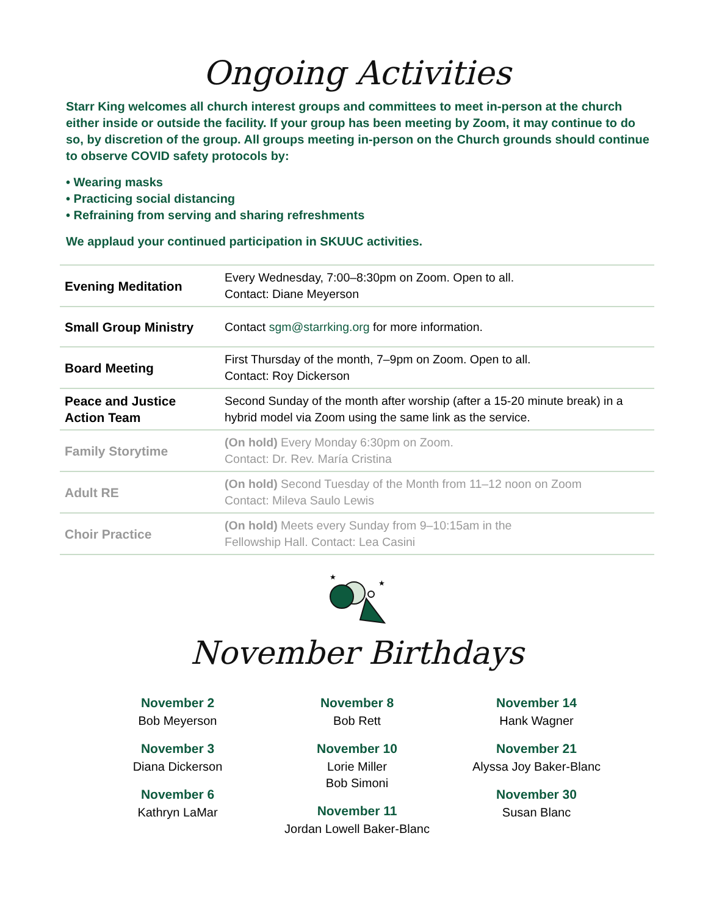Ongoing Activities
Starr King welcomes all church interest groups and committees to meet in-person at the church either inside or outside the facility. If your group has been meeting by Zoom, it may continue to do so, by discretion of the group. All groups meeting in-person on the Church grounds should continue to observe COVID safety protocols by:
• Wearing masks
• Practicing social distancing
• Refraining from serving and sharing refreshments
We applaud your continued participation in SKUUC activities.
| Evening Meditation | Every Wednesday, 7:00–8:30pm on Zoom. Open to all. Contact: Diane Meyerson |
| Small Group Ministry | Contact sgm@starrking.org for more information. |
| Board Meeting | First Thursday of the month, 7–9pm on Zoom. Open to all. Contact: Roy Dickerson |
| Peace and Justice Action Team | Second Sunday of the month after worship (after a 15-20 minute break) in a hybrid model via Zoom using the same link as the service. |
| Family Storytime | (On hold) Every Monday 6:30pm on Zoom. Contact: Dr. Rev. María Cristina |
| Adult RE | (On hold) Second Tuesday of the Month from 11–12 noon on Zoom Contact: Mileva Saulo Lewis |
| Choir Practice | (On hold) Meets every Sunday from 9–10:15am in the Fellowship Hall. Contact: Lea Casini |
★
★
November Birthdays
November 2
Bob Meyerson
November 3
Diana Dickerson
November 6
Kathryn LaMar
November 8
Bob Rett
November 10
Lorie Miller
Bob Simoni
November 11
Jordan Lowell Baker-Blanc
November 14
Hank Wagner
November 21
Alyssa Joy Baker-Blanc
November 30
Susan Blanc